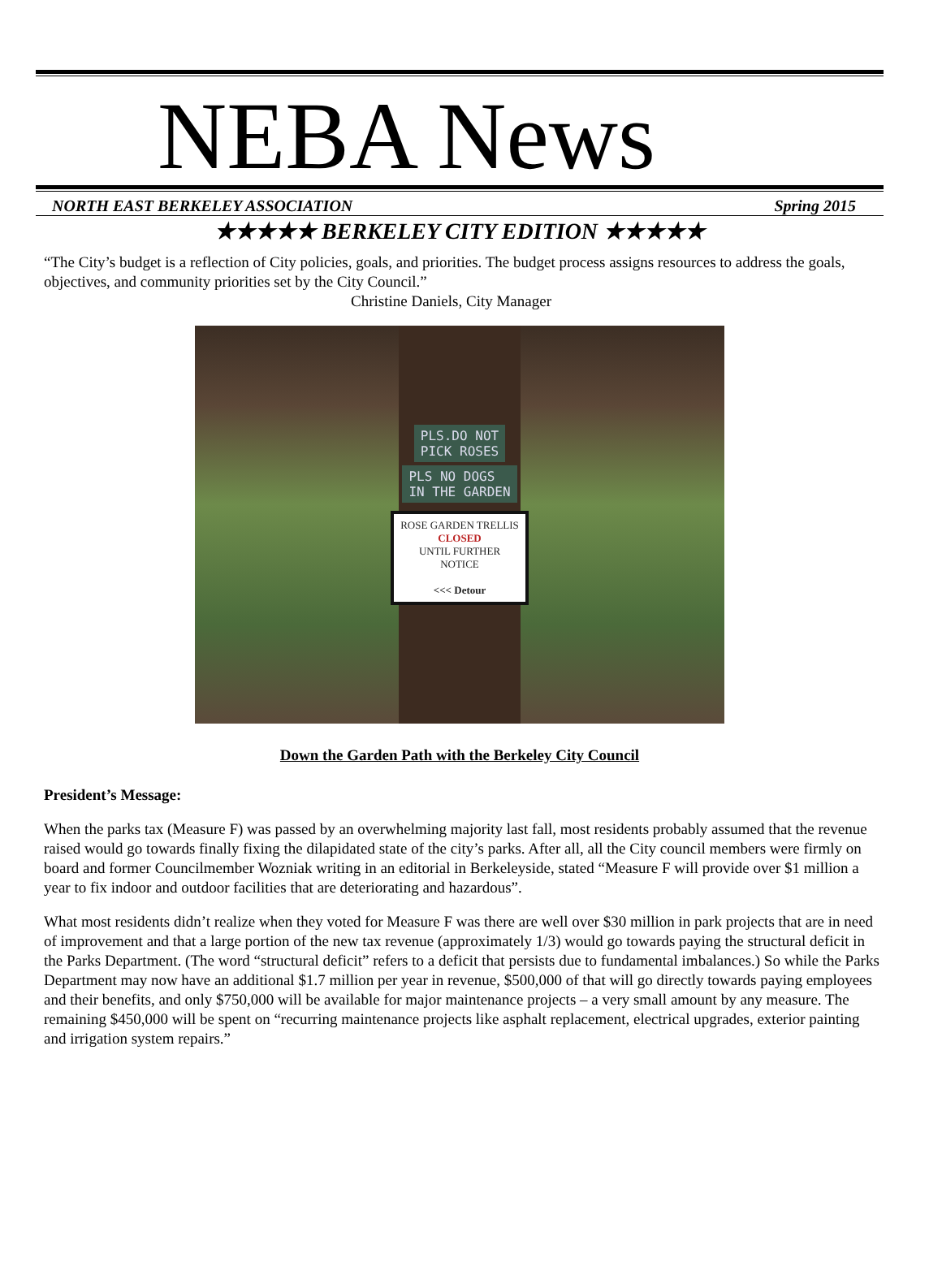NEBA News
NORTH EAST BERKELEY ASSOCIATION Spring 2015
★★★★★ BERKELEY CITY EDITION ★★★★★
“The City’s budget is a reflection of City policies, goals, and priorities. The budget process assigns resources to address the goals, objectives, and community priorities set by the City Council.”
Christine Daniels, City Manager
PLS.DO NOT
PICK ROSES
PLS NO DOGS
IN THE GARDEN
ROSE GARDEN TRELLIS
CLOSED
UNTIL FURTHER NOTICE
<<< Detour
Down the Garden Path with the Berkeley City Council
President’s Message:
When the parks tax (Measure F) was passed by an overwhelming majority last fall, most residents probably assumed that the revenue raised would go towards finally fixing the dilapidated state of the city’s parks. After all, all the City council members were firmly on board and former Councilmember Wozniak writing in an editorial in Berkeleyside, stated “Measure F will provide over $1 million a year to fix indoor and outdoor facilities that are deteriorating and hazardous”.
What most residents didn’t realize when they voted for Measure F was there are well over $30 million in park projects that are in need of improvement and that a large portion of the new tax revenue (approximately 1/3) would go towards paying the structural deficit in the Parks Department. (The word “structural deficit” refers to a deficit that persists due to fundamental imbalances.) So while the Parks Department may now have an additional $1.7 million per year in revenue, $500,000 of that will go directly towards paying employees and their benefits, and only $750,000 will be available for major maintenance projects – a very small amount by any measure. The remaining $450,000 will be spent on “recurring maintenance projects like asphalt replacement, electrical upgrades, exterior painting and irrigation system repairs.”